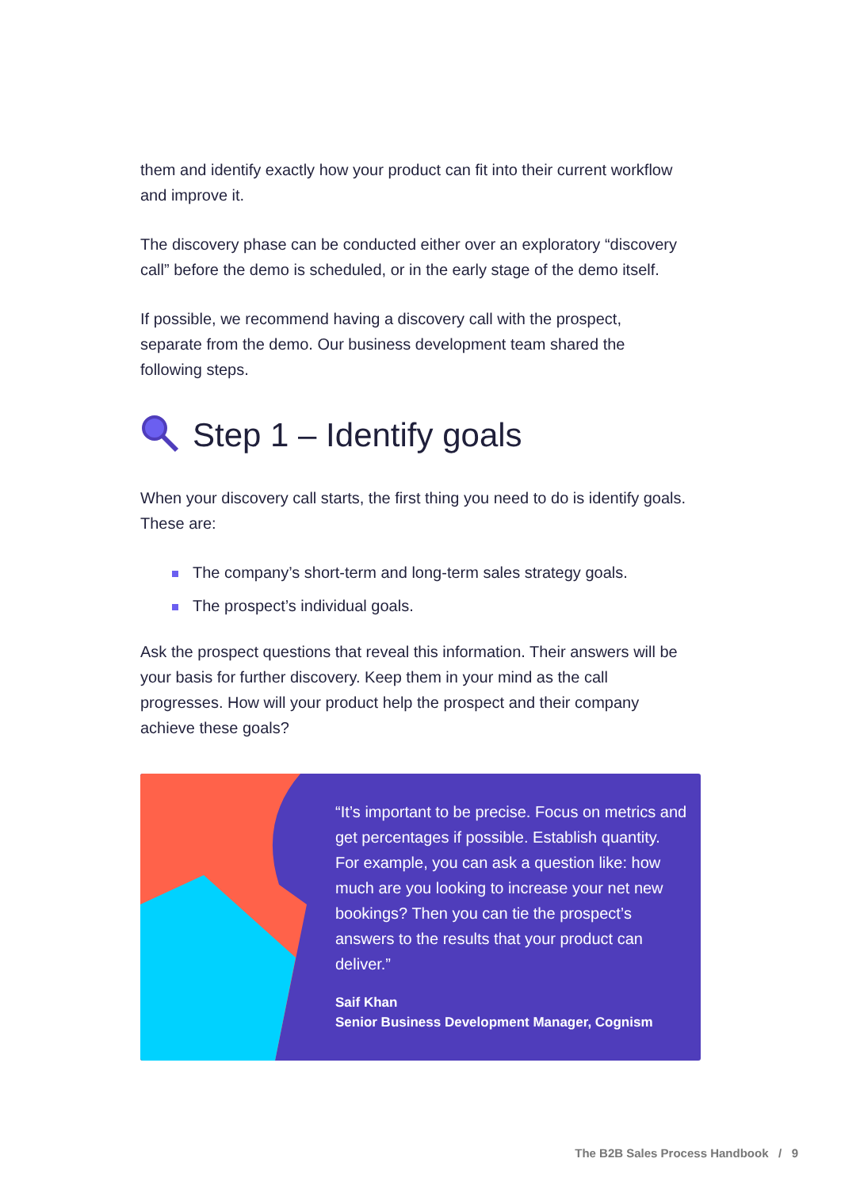them and identify exactly how your product can fit into their current workflow and improve it.
The discovery phase can be conducted either over an exploratory “discovery call” before the demo is scheduled, or in the early stage of the demo itself.
If possible, we recommend having a discovery call with the prospect, separate from the demo. Our business development team shared the following steps.
Step 1 – Identify goals
When your discovery call starts, the first thing you need to do is identify goals. These are:
The company’s short-term and long-term sales strategy goals.
The prospect’s individual goals.
Ask the prospect questions that reveal this information. Their answers will be your basis for further discovery. Keep them in your mind as the call progresses. How will your product help the prospect and their company achieve these goals?
“It’s important to be precise. Focus on metrics and get percentages if possible. Establish quantity. For example, you can ask a question like: how much are you looking to increase your net new bookings? Then you can tie the prospect’s answers to the results that your product can deliver.”
Saif Khan
Senior Business Development Manager, Cognism
The B2B Sales Process Handbook / 9